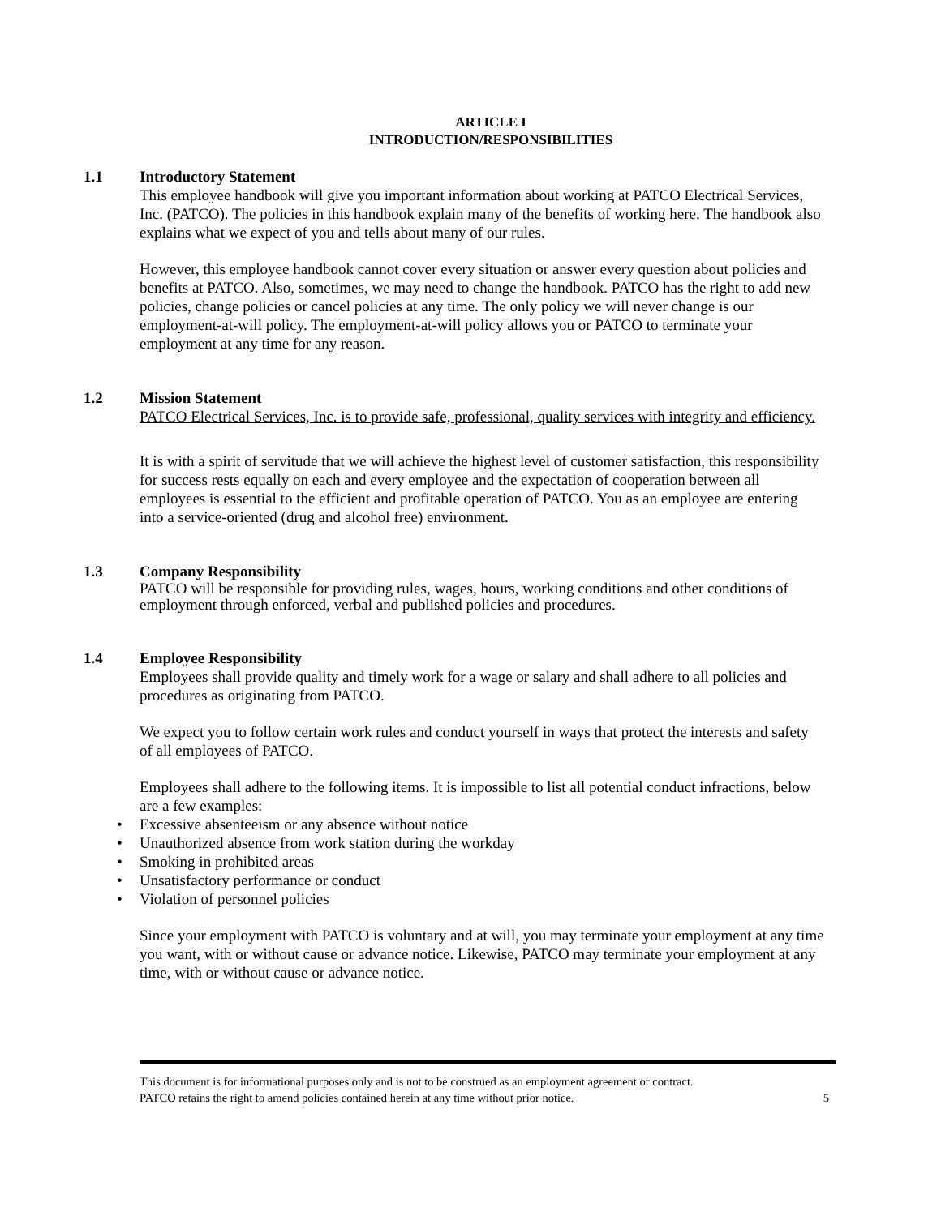ARTICLE I
INTRODUCTION/RESPONSIBILITIES
1.1 Introductory Statement
This employee handbook will give you important information about working at PATCO Electrical Services, Inc. (PATCO). The policies in this handbook explain many of the benefits of working here. The handbook also explains what we expect of you and tells about many of our rules.
However, this employee handbook cannot cover every situation or answer every question about policies and benefits at PATCO. Also, sometimes, we may need to change the handbook. PATCO has the right to add new policies, change policies or cancel policies at any time. The only policy we will never change is our employment-at-will policy. The employment-at-will policy allows you or PATCO to terminate your employment at any time for any reason.
1.2 Mission Statement
PATCO Electrical Services, Inc. is to provide safe, professional, quality services with integrity and efficiency.
It is with a spirit of servitude that we will achieve the highest level of customer satisfaction, this responsibility for success rests equally on each and every employee and the expectation of cooperation between all employees is essential to the efficient and profitable operation of PATCO. You as an employee are entering into a service-oriented (drug and alcohol free) environment.
1.3 Company Responsibility
PATCO will be responsible for providing rules, wages, hours, working conditions and other conditions of employment through enforced, verbal and published policies and procedures.
1.4 Employee Responsibility
Employees shall provide quality and timely work for a wage or salary and shall adhere to all policies and procedures as originating from PATCO.
We expect you to follow certain work rules and conduct yourself in ways that protect the interests and safety of all employees of PATCO.
Employees shall adhere to the following items. It is impossible to list all potential conduct infractions, below are a few examples:
• Excessive absenteeism or any absence without notice
• Unauthorized absence from work station during the workday
• Smoking in prohibited areas
• Unsatisfactory performance or conduct
• Violation of personnel policies
Since your employment with PATCO is voluntary and at will, you may terminate your employment at any time you want, with or without cause or advance notice. Likewise, PATCO may terminate your employment at any time, with or without cause or advance notice.
This document is for informational purposes only and is not to be construed as an employment agreement or contract.
PATCO retains the right to amend policies contained herein at any time without prior notice. 5